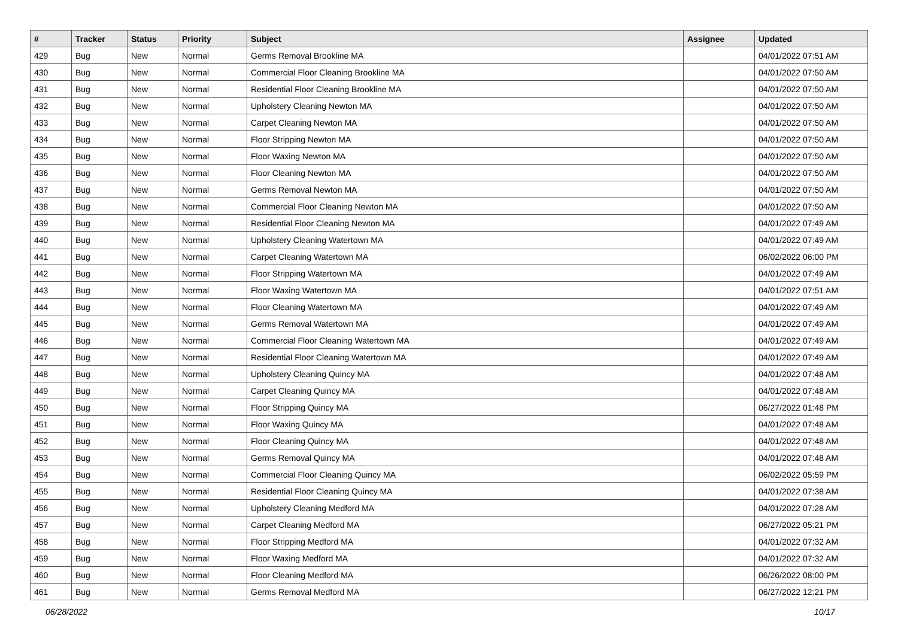| # | Tracker | Status | Priority | Subject | Assignee | Updated |
| --- | --- | --- | --- | --- | --- | --- |
| 429 | Bug | New | Normal | Germs Removal Brookline MA | | 04/01/2022 07:51 AM |
| 430 | Bug | New | Normal | Commercial Floor Cleaning Brookline MA | | 04/01/2022 07:50 AM |
| 431 | Bug | New | Normal | Residential Floor Cleaning Brookline MA | | 04/01/2022 07:50 AM |
| 432 | Bug | New | Normal | Upholstery Cleaning Newton MA | | 04/01/2022 07:50 AM |
| 433 | Bug | New | Normal | Carpet Cleaning Newton MA | | 04/01/2022 07:50 AM |
| 434 | Bug | New | Normal | Floor Stripping Newton MA | | 04/01/2022 07:50 AM |
| 435 | Bug | New | Normal | Floor Waxing Newton MA | | 04/01/2022 07:50 AM |
| 436 | Bug | New | Normal | Floor Cleaning Newton MA | | 04/01/2022 07:50 AM |
| 437 | Bug | New | Normal | Germs Removal Newton MA | | 04/01/2022 07:50 AM |
| 438 | Bug | New | Normal | Commercial Floor Cleaning Newton MA | | 04/01/2022 07:50 AM |
| 439 | Bug | New | Normal | Residential Floor Cleaning Newton MA | | 04/01/2022 07:49 AM |
| 440 | Bug | New | Normal | Upholstery Cleaning Watertown MA | | 04/01/2022 07:49 AM |
| 441 | Bug | New | Normal | Carpet Cleaning Watertown MA | | 06/02/2022 06:00 PM |
| 442 | Bug | New | Normal | Floor Stripping Watertown MA | | 04/01/2022 07:49 AM |
| 443 | Bug | New | Normal | Floor Waxing Watertown MA | | 04/01/2022 07:51 AM |
| 444 | Bug | New | Normal | Floor Cleaning Watertown MA | | 04/01/2022 07:49 AM |
| 445 | Bug | New | Normal | Germs Removal Watertown MA | | 04/01/2022 07:49 AM |
| 446 | Bug | New | Normal | Commercial Floor Cleaning Watertown MA | | 04/01/2022 07:49 AM |
| 447 | Bug | New | Normal | Residential Floor Cleaning Watertown MA | | 04/01/2022 07:49 AM |
| 448 | Bug | New | Normal | Upholstery Cleaning Quincy MA | | 04/01/2022 07:48 AM |
| 449 | Bug | New | Normal | Carpet Cleaning Quincy MA | | 04/01/2022 07:48 AM |
| 450 | Bug | New | Normal | Floor Stripping Quincy MA | | 06/27/2022 01:48 PM |
| 451 | Bug | New | Normal | Floor Waxing Quincy MA | | 04/01/2022 07:48 AM |
| 452 | Bug | New | Normal | Floor Cleaning Quincy MA | | 04/01/2022 07:48 AM |
| 453 | Bug | New | Normal | Germs Removal Quincy MA | | 04/01/2022 07:48 AM |
| 454 | Bug | New | Normal | Commercial Floor Cleaning Quincy MA | | 06/02/2022 05:59 PM |
| 455 | Bug | New | Normal | Residential Floor Cleaning Quincy MA | | 04/01/2022 07:38 AM |
| 456 | Bug | New | Normal | Upholstery Cleaning Medford MA | | 04/01/2022 07:28 AM |
| 457 | Bug | New | Normal | Carpet Cleaning Medford MA | | 06/27/2022 05:21 PM |
| 458 | Bug | New | Normal | Floor Stripping Medford MA | | 04/01/2022 07:32 AM |
| 459 | Bug | New | Normal | Floor Waxing Medford MA | | 04/01/2022 07:32 AM |
| 460 | Bug | New | Normal | Floor Cleaning Medford MA | | 06/26/2022 08:00 PM |
| 461 | Bug | New | Normal | Germs Removal Medford MA | | 06/27/2022 12:21 PM |
06/28/2022 10/17